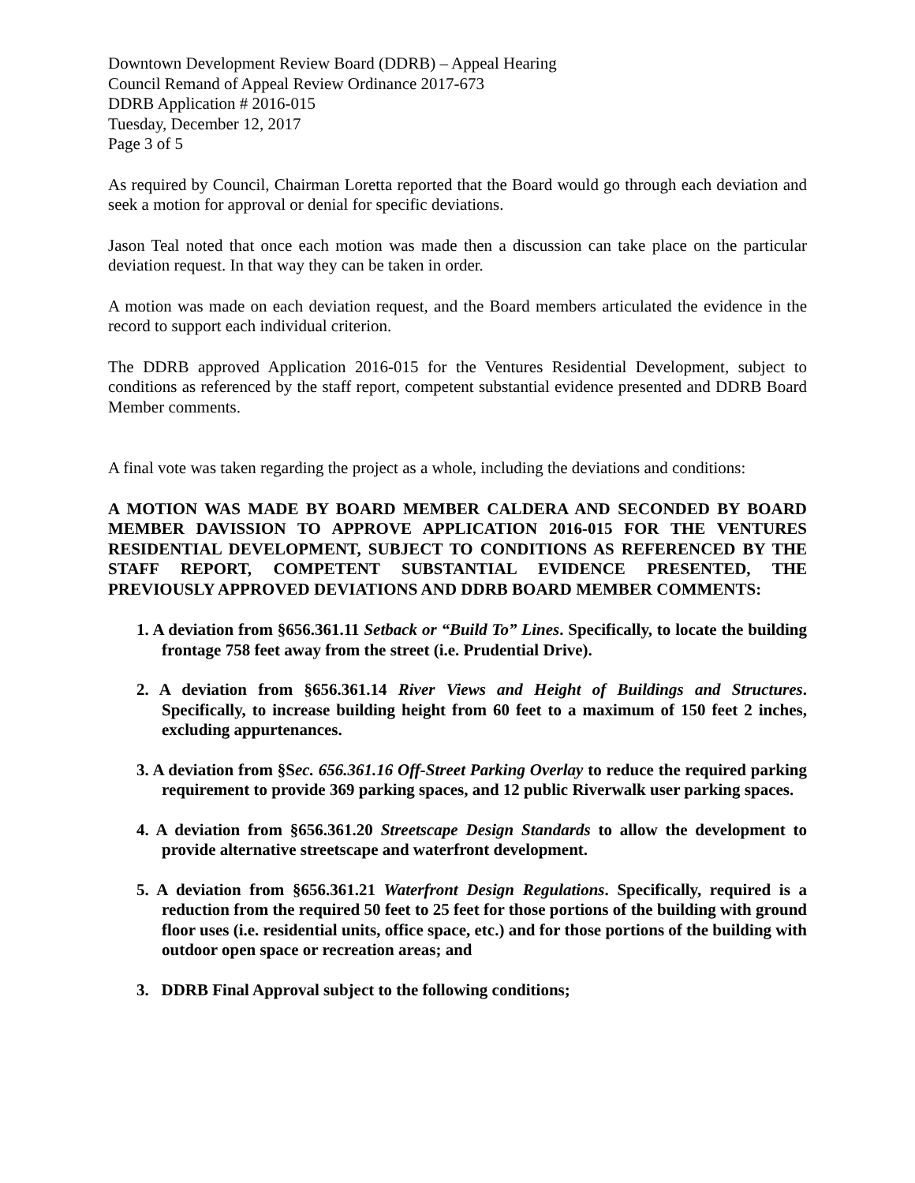Downtown Development Review Board (DDRB) – Appeal Hearing
Council Remand of Appeal Review Ordinance 2017-673
DDRB Application # 2016-015
Tuesday, December 12, 2017
Page 3 of 5
As required by Council, Chairman Loretta reported that the Board would go through each deviation and seek a motion for approval or denial for specific deviations.
Jason Teal noted that once each motion was made then a discussion can take place on the particular deviation request. In that way they can be taken in order.
A motion was made on each deviation request, and the Board members articulated the evidence in the record to support each individual criterion.
The DDRB approved Application 2016-015 for the Ventures Residential Development, subject to conditions as referenced by the staff report, competent substantial evidence presented and DDRB Board Member comments.
A final vote was taken regarding the project as a whole, including the deviations and conditions:
A MOTION WAS MADE BY BOARD MEMBER CALDERA AND SECONDED BY BOARD MEMBER DAVISSION TO APPROVE APPLICATION 2016-015 FOR THE VENTURES RESIDENTIAL DEVELOPMENT, SUBJECT TO CONDITIONS AS REFERENCED BY THE STAFF REPORT, COMPETENT SUBSTANTIAL EVIDENCE PRESENTED, THE PREVIOUSLY APPROVED DEVIATIONS AND DDRB BOARD MEMBER COMMENTS:
1. A deviation from §656.361.11 Setback or “Build To” Lines. Specifically, to locate the building frontage 758 feet away from the street (i.e. Prudential Drive).
2. A deviation from §656.361.14 River Views and Height of Buildings and Structures. Specifically, to increase building height from 60 feet to a maximum of 150 feet 2 inches, excluding appurtenances.
3. A deviation from §Sec. 656.361.16 Off-Street Parking Overlay to reduce the required parking requirement to provide 369 parking spaces, and 12 public Riverwalk user parking spaces.
4. A deviation from §656.361.20 Streetscape Design Standards to allow the development to provide alternative streetscape and waterfront development.
5. A deviation from §656.361.21 Waterfront Design Regulations. Specifically, required is a reduction from the required 50 feet to 25 feet for those portions of the building with ground floor uses (i.e. residential units, office space, etc.) and for those portions of the building with outdoor open space or recreation areas; and
3. DDRB Final Approval subject to the following conditions;